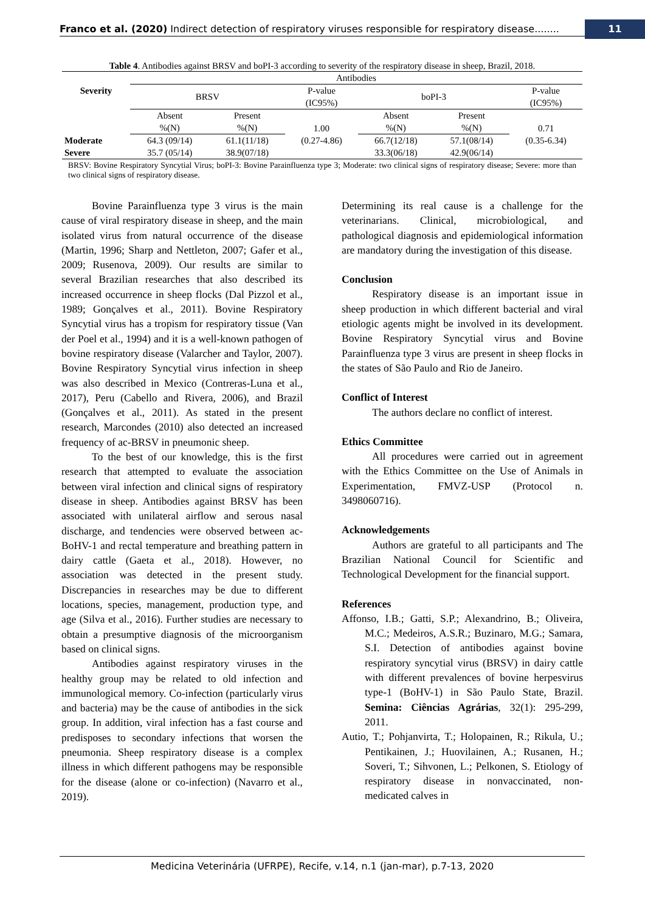Franco et al. (2020) Indirect detection of respiratory viruses responsible for respiratory disease........
11
Table 4. Antibodies against BRSV and boPI-3 according to severity of the respiratory disease in sheep, Brazil, 2018.
| Severity | Antibodies | | | | | |
| | BRSV | | P-value (IC95%) | boPI-3 | | P-value (IC95%) |
| | Absent %(N) | Present %(N) | 1.00 (0.27-4.86) | Absent %(N) | Present %(N) | 0.71 (0.35-6.34) |
| Moderate | 64.3 (09/14) | 61.1(11/18) | | 66.7(12/18) | 57.1(08/14) | |
| Severe | 35.7 (05/14) | 38.9(07/18) | | 33.3(06/18) | 42.9(06/14) | |
BRSV: Bovine Respiratory Syncytial Virus; boPI-3: Bovine Parainfluenza type 3; Moderate: two clinical signs of respiratory disease; Severe: more than two clinical signs of respiratory disease.
Bovine Parainfluenza type 3 virus is the main cause of viral respiratory disease in sheep, and the main isolated virus from natural occurrence of the disease (Martin, 1996; Sharp and Nettleton, 2007; Gafer et al., 2009; Rusenova, 2009). Our results are similar to several Brazilian researches that also described its increased occurrence in sheep flocks (Dal Pizzol et al., 1989; Gonçalves et al., 2011). Bovine Respiratory Syncytial virus has a tropism for respiratory tissue (Van der Poel et al., 1994) and it is a well-known pathogen of bovine respiratory disease (Valarcher and Taylor, 2007). Bovine Respiratory Syncytial virus infection in sheep was also described in Mexico (Contreras-Luna et al., 2017), Peru (Cabello and Rivera, 2006), and Brazil (Gonçalves et al., 2011). As stated in the present research, Marcondes (2010) also detected an increased frequency of ac-BRSV in pneumonic sheep.
To the best of our knowledge, this is the first research that attempted to evaluate the association between viral infection and clinical signs of respiratory disease in sheep. Antibodies against BRSV has been associated with unilateral airflow and serous nasal discharge, and tendencies were observed between ac-BoHV-1 and rectal temperature and breathing pattern in dairy cattle (Gaeta et al., 2018). However, no association was detected in the present study. Discrepancies in researches may be due to different locations, species, management, production type, and age (Silva et al., 2016). Further studies are necessary to obtain a presumptive diagnosis of the microorganism based on clinical signs.
Antibodies against respiratory viruses in the healthy group may be related to old infection and immunological memory. Co-infection (particularly virus and bacteria) may be the cause of antibodies in the sick group. In addition, viral infection has a fast course and predisposes to secondary infections that worsen the pneumonia. Sheep respiratory disease is a complex illness in which different pathogens may be responsible for the disease (alone or co-infection) (Navarro et al., 2019).
Determining its real cause is a challenge for the veterinarians. Clinical, microbiological, and pathological diagnosis and epidemiological information are mandatory during the investigation of this disease.
Conclusion
Respiratory disease is an important issue in sheep production in which different bacterial and viral etiologic agents might be involved in its development. Bovine Respiratory Syncytial virus and Bovine Parainfluenza type 3 virus are present in sheep flocks in the states of São Paulo and Rio de Janeiro.
Conflict of Interest
The authors declare no conflict of interest.
Ethics Committee
All procedures were carried out in agreement with the Ethics Committee on the Use of Animals in Experimentation, FMVZ-USP (Protocol n. 3498060716).
Acknowledgements
Authors are grateful to all participants and The Brazilian National Council for Scientific and Technological Development for the financial support.
References
Affonso, I.B.; Gatti, S.P.; Alexandrino, B.; Oliveira, M.C.; Medeiros, A.S.R.; Buzinaro, M.G.; Samara, S.I. Detection of antibodies against bovine respiratory syncytial virus (BRSV) in dairy cattle with different prevalences of bovine herpesvirus type-1 (BoHV-1) in São Paulo State, Brazil. Semina: Ciências Agrárias, 32(1): 295-299, 2011.
Autio, T.; Pohjanvirta, T.; Holopainen, R.; Rikula, U.; Pentikainen, J.; Huovilainen, A.; Rusanen, H.; Soveri, T.; Sihvonen, L.; Pelkonen, S. Etiology of respiratory disease in nonvaccinated, non-medicated calves in
Medicina Veterinária (UFRPE), Recife, v.14, n.1 (jan-mar), p.7-13, 2020